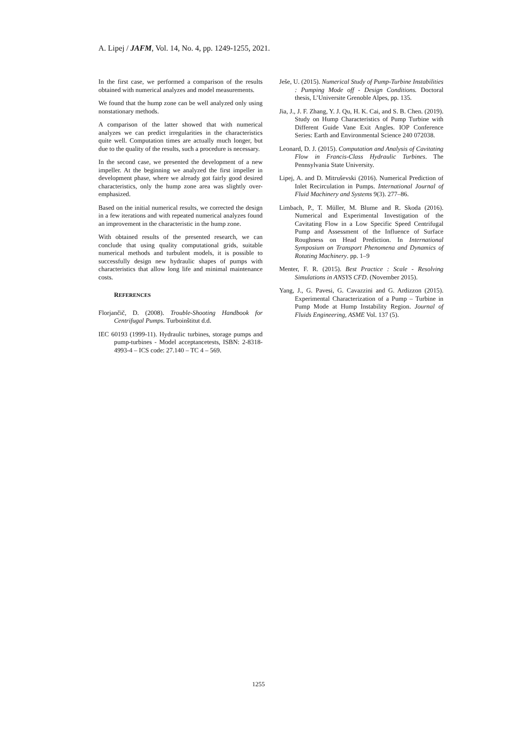A. Lipej / JAFM, Vol. 14, No. 4, pp. 1249-1255, 2021.
In the first case, we performed a comparison of the results obtained with numerical analyzes and model measurements.
We found that the hump zone can be well analyzed only using nonstationary methods.
A comparison of the latter showed that with numerical analyzes we can predict irregularities in the characteristics quite well. Computation times are actually much longer, but due to the quality of the results, such a procedure is necessary.
In the second case, we presented the development of a new impeller. At the beginning we analyzed the first impeller in development phase, where we already got fairly good desired characteristics, only the hump zone area was slightly over-emphasized.
Based on the initial numerical results, we corrected the design in a few iterations and with repeated numerical analyzes found an improvement in the characteristic in the hump zone.
With obtained results of the presented research, we can conclude that using quality computational grids, suitable numerical methods and turbulent models, it is possible to successfully design new hydraulic shapes of pumps with characteristics that allow long life and minimal maintenance costs.
REFERENCES
Florjančič, D. (2008). Trouble-Shooting Handbook for Centrifugal Pumps. Turboinštitut d.d.
IEC 60193 (1999-11). Hydraulic turbines, storage pumps and pump-turbines - Model acceptancetests, ISBN: 2-8318-4993-4 – ICS code: 27.140 – TC 4 – 569.
Ješe, U. (2015). Numerical Study of Pump-Turbine Instabilities : Pumping Mode off - Design Conditions. Doctoral thesis, L’Universite Grenoble Alpes, pp. 135.
Jia, J., J. F. Zhang, Y. J. Qu, H. K. Cai, and S. B. Chen. (2019). Study on Hump Characteristics of Pump Turbine with Different Guide Vane Exit Angles. IOP Conference Series: Earth and Environmental Science 240 072038.
Leonard, D. J. (2015). Computation and Analysis of Cavitating Flow in Francis-Class Hydraulic Turbines. The Pennsylvania State University.
Lipej, A. and D. Mitruševski (2016). Numerical Prediction of Inlet Recirculation in Pumps. International Journal of Fluid Machinery and Systems 9(3). 277–86.
Limbach, P., T. Müller, M. Blume and R. Skoda (2016). Numerical and Experimental Investigation of the Cavitating Flow in a Low Specific Speed Centrifugal Pump and Assessment of the Influence of Surface Roughness on Head Prediction. In International Symposium on Transport Phenomena and Dynamics of Rotating Machinery. pp. 1–9
Menter, F. R. (2015). Best Practice : Scale - Resolving Simulations in ANSYS CFD. (November 2015).
Yang, J., G. Pavesi, G. Cavazzini and G. Ardizzon (2015). Experimental Characterization of a Pump – Turbine in Pump Mode at Hump Instability Region. Journal of Fluids Engineering, ASME Vol. 137 (5).
1255